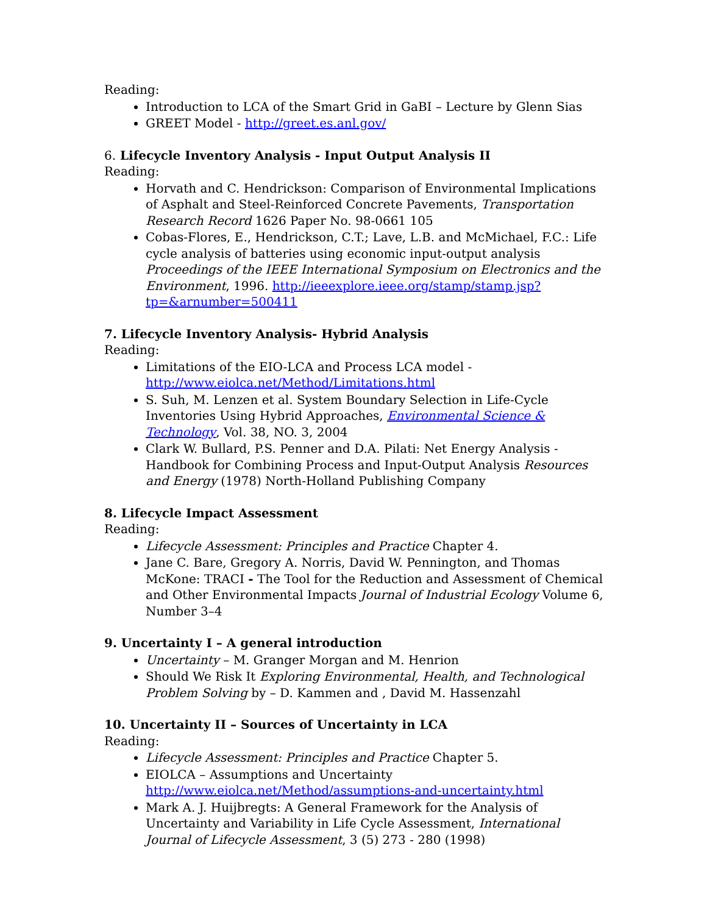Reading:
Introduction to LCA of the Smart Grid in GaBI – Lecture by Glenn Sias
GREET Model - http://greet.es.anl.gov/
6. Lifecycle Inventory Analysis - Input Output Analysis II
Reading:
Horvath and C. Hendrickson: Comparison of Environmental Implications of Asphalt and Steel-Reinforced Concrete Pavements, Transportation Research Record 1626 Paper No. 98-0661 105
Cobas-Flores, E., Hendrickson, C.T.; Lave, L.B. and McMichael, F.C.: Life cycle analysis of batteries using economic input-output analysis Proceedings of the IEEE International Symposium on Electronics and the Environment, 1996. http://ieeexplore.ieee.org/stamp/stamp.jsp?tp=&arnumber=500411
7. Lifecycle Inventory Analysis- Hybrid Analysis
Reading:
Limitations of the EIO-LCA and Process LCA model - http://www.eiolca.net/Method/Limitations.html
S. Suh, M. Lenzen et al. System Boundary Selection in Life-Cycle Inventories Using Hybrid Approaches, Environmental Science & Technology, Vol. 38, NO. 3, 2004
Clark W. Bullard, P.S. Penner and D.A. Pilati: Net Energy Analysis - Handbook for Combining Process and Input-Output Analysis Resources and Energy (1978) North-Holland Publishing Company
8. Lifecycle Impact Assessment
Reading:
Lifecycle Assessment: Principles and Practice Chapter 4.
Jane C. Bare, Gregory A. Norris, David W. Pennington, and Thomas McKone: TRACI - The Tool for the Reduction and Assessment of Chemical and Other Environmental Impacts Journal of Industrial Ecology Volume 6, Number 3–4
9. Uncertainty I – A general introduction
Uncertainty – M. Granger Morgan and M. Henrion
Should We Risk It Exploring Environmental, Health, and Technological Problem Solving by – D. Kammen and , David M. Hassenzahl
10. Uncertainty II – Sources of Uncertainty in LCA
Reading:
Lifecycle Assessment: Principles and Practice Chapter 5.
EIOLCA – Assumptions and Uncertainty http://www.eiolca.net/Method/assumptions-and-uncertainty.html
Mark A. J. Huijbregts: A General Framework for the Analysis of Uncertainty and Variability in Life Cycle Assessment, International Journal of Lifecycle Assessment, 3 (5) 273 - 280 (1998)